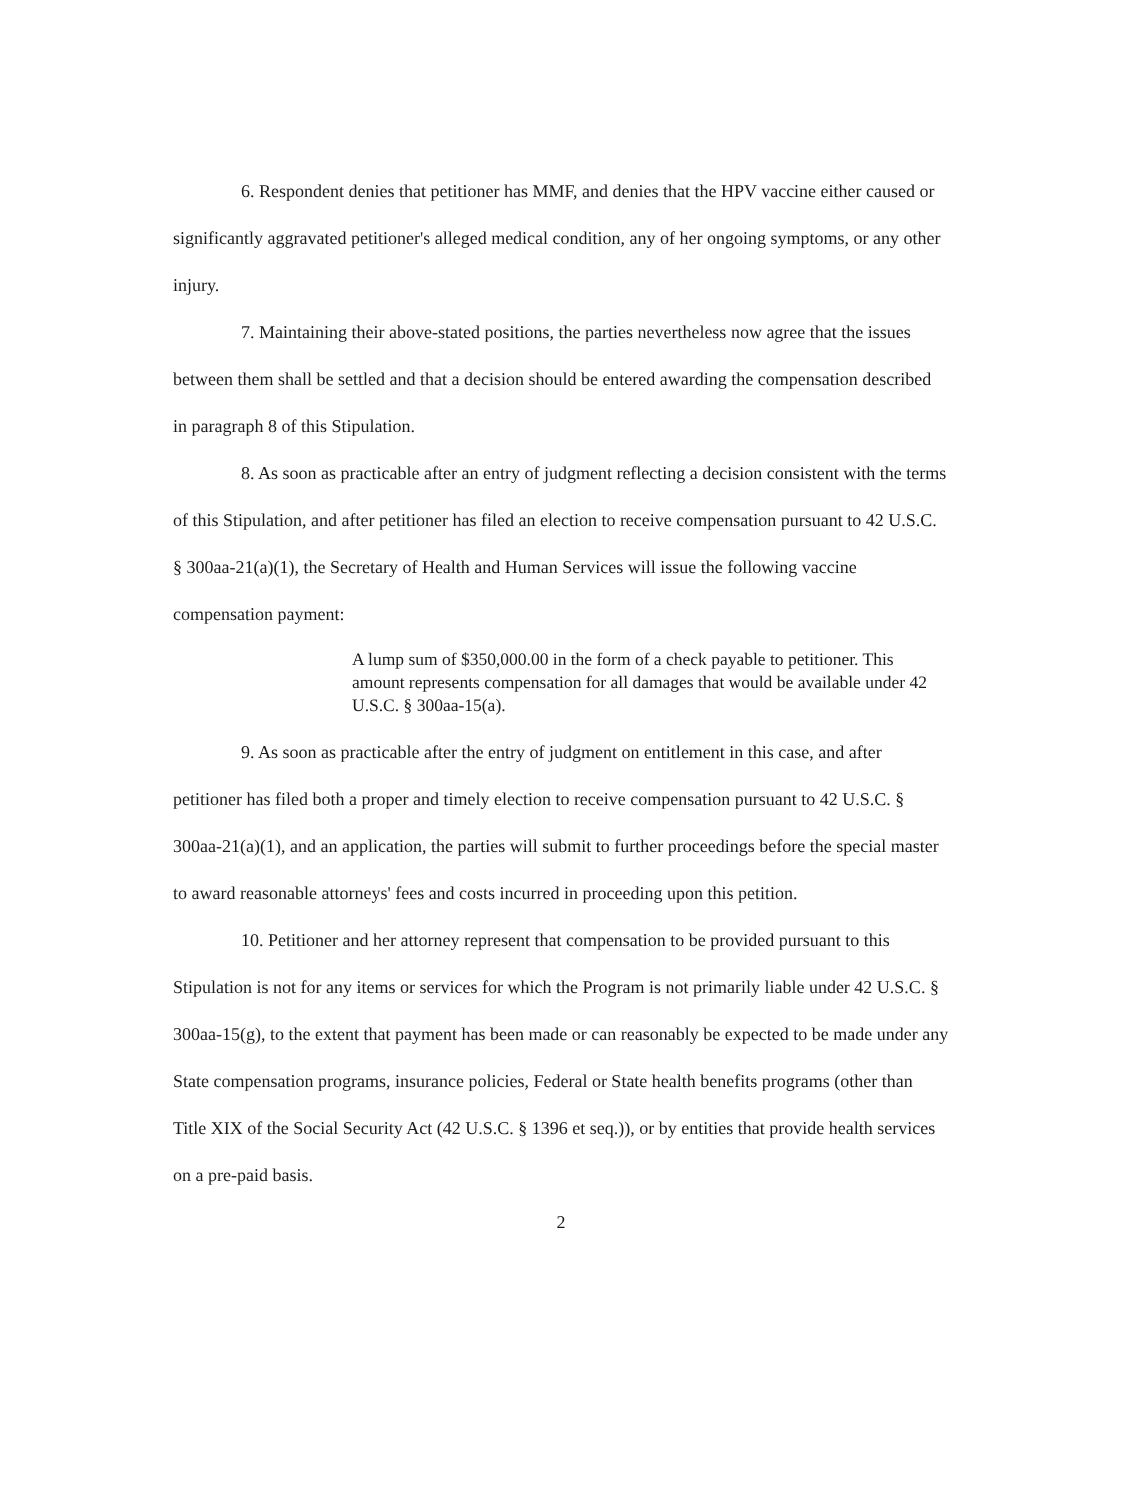6. Respondent denies that petitioner has MMF, and denies that the HPV vaccine either caused or significantly aggravated petitioner's alleged medical condition, any of her ongoing symptoms, or any other injury.
7. Maintaining their above-stated positions, the parties nevertheless now agree that the issues between them shall be settled and that a decision should be entered awarding the compensation described in paragraph 8 of this Stipulation.
8. As soon as practicable after an entry of judgment reflecting a decision consistent with the terms of this Stipulation, and after petitioner has filed an election to receive compensation pursuant to 42 U.S.C. § 300aa-21(a)(1), the Secretary of Health and Human Services will issue the following vaccine compensation payment:
A lump sum of $350,000.00 in the form of a check payable to petitioner. This amount represents compensation for all damages that would be available under 42 U.S.C. § 300aa-15(a).
9. As soon as practicable after the entry of judgment on entitlement in this case, and after petitioner has filed both a proper and timely election to receive compensation pursuant to 42 U.S.C. § 300aa-21(a)(1), and an application, the parties will submit to further proceedings before the special master to award reasonable attorneys' fees and costs incurred in proceeding upon this petition.
10. Petitioner and her attorney represent that compensation to be provided pursuant to this Stipulation is not for any items or services for which the Program is not primarily liable under 42 U.S.C. § 300aa-15(g), to the extent that payment has been made or can reasonably be expected to be made under any State compensation programs, insurance policies, Federal or State health benefits programs (other than Title XIX of the Social Security Act (42 U.S.C. § 1396 et seq.)), or by entities that provide health services on a pre-paid basis.
2